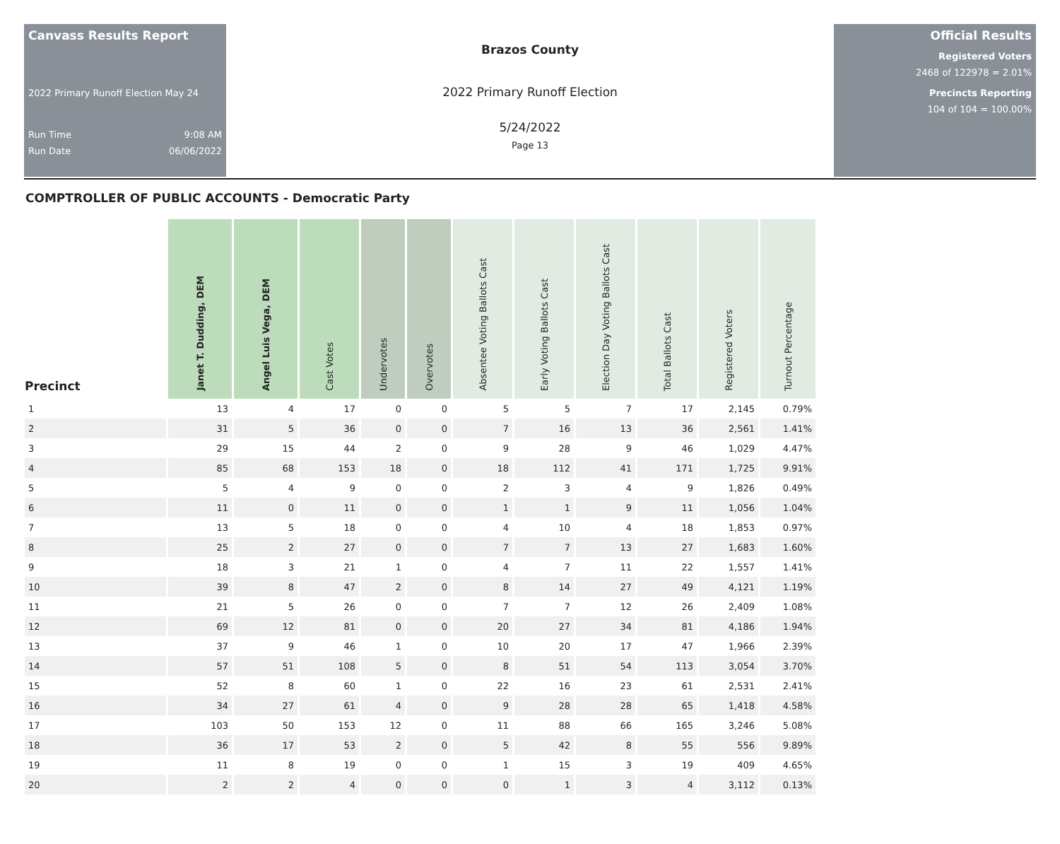Canvass Results Report
2022 Primary Runoff Election May 24
Run Time 9:08 AM
Run Date 06/06/2022
Brazos County
2022 Primary Runoff Election
5/24/2022
Page 13
Official Results
Registered Voters
2468 of 122978 = 2.01%
Precincts Reporting
104 of 104 = 100.00%
COMPTROLLER OF PUBLIC ACCOUNTS - Democratic Party
| Precinct | Janet T. Dudding, DEM | Angel Luis Vega, DEM | Cast Votes | Undervotes | Overvotes | Absentee Voting Ballots Cast | Early Voting Ballots Cast | Election Day Voting Ballots Cast | Total Ballots Cast | Registered Voters | Turnout Percentage |
| --- | --- | --- | --- | --- | --- | --- | --- | --- | --- | --- | --- |
| 1 | 13 | 4 | 17 | 0 | 0 | 5 | 5 | 7 | 17 | 2,145 | 0.79% |
| 2 | 31 | 5 | 36 | 0 | 0 | 7 | 16 | 13 | 36 | 2,561 | 1.41% |
| 3 | 29 | 15 | 44 | 2 | 0 | 9 | 28 | 9 | 46 | 1,029 | 4.47% |
| 4 | 85 | 68 | 153 | 18 | 0 | 18 | 112 | 41 | 171 | 1,725 | 9.91% |
| 5 | 5 | 4 | 9 | 0 | 0 | 2 | 3 | 4 | 9 | 1,826 | 0.49% |
| 6 | 11 | 0 | 11 | 0 | 0 | 1 | 1 | 9 | 11 | 1,056 | 1.04% |
| 7 | 13 | 5 | 18 | 0 | 0 | 4 | 10 | 4 | 18 | 1,853 | 0.97% |
| 8 | 25 | 2 | 27 | 0 | 0 | 7 | 7 | 13 | 27 | 1,683 | 1.60% |
| 9 | 18 | 3 | 21 | 1 | 0 | 4 | 7 | 11 | 22 | 1,557 | 1.41% |
| 10 | 39 | 8 | 47 | 2 | 0 | 8 | 14 | 27 | 49 | 4,121 | 1.19% |
| 11 | 21 | 5 | 26 | 0 | 0 | 7 | 7 | 12 | 26 | 2,409 | 1.08% |
| 12 | 69 | 12 | 81 | 0 | 0 | 20 | 27 | 34 | 81 | 4,186 | 1.94% |
| 13 | 37 | 9 | 46 | 1 | 0 | 10 | 20 | 17 | 47 | 1,966 | 2.39% |
| 14 | 57 | 51 | 108 | 5 | 0 | 8 | 51 | 54 | 113 | 3,054 | 3.70% |
| 15 | 52 | 8 | 60 | 1 | 0 | 22 | 16 | 23 | 61 | 2,531 | 2.41% |
| 16 | 34 | 27 | 61 | 4 | 0 | 9 | 28 | 28 | 65 | 1,418 | 4.58% |
| 17 | 103 | 50 | 153 | 12 | 0 | 11 | 88 | 66 | 165 | 3,246 | 5.08% |
| 18 | 36 | 17 | 53 | 2 | 0 | 5 | 42 | 8 | 55 | 556 | 9.89% |
| 19 | 11 | 8 | 19 | 0 | 0 | 1 | 15 | 3 | 19 | 409 | 4.65% |
| 20 | 2 | 2 | 4 | 0 | 0 | 0 | 1 | 3 | 4 | 3,112 | 0.13% |